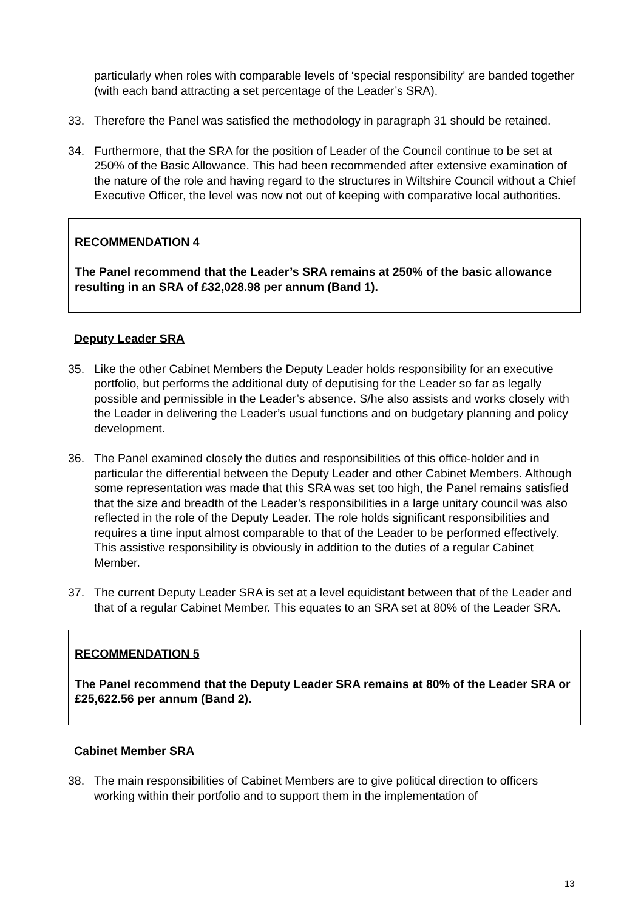particularly when roles with comparable levels of ‘special responsibility’ are banded together (with each band attracting a set percentage of the Leader’s SRA).
33. Therefore the Panel was satisfied the methodology in paragraph 31 should be retained.
34. Furthermore, that the SRA for the position of Leader of the Council continue to be set at 250% of the Basic Allowance. This had been recommended after extensive examination of the nature of the role and having regard to the structures in Wiltshire Council without a Chief Executive Officer, the level was now not out of keeping with comparative local authorities.
RECOMMENDATION 4
The Panel recommend that the Leader’s SRA remains at 250% of the basic allowance resulting in an SRA of £32,028.98 per annum (Band 1).
Deputy Leader SRA
35. Like the other Cabinet Members the Deputy Leader holds responsibility for an executive portfolio, but performs the additional duty of deputising for the Leader so far as legally possible and permissible in the Leader’s absence. S/he also assists and works closely with the Leader in delivering the Leader’s usual functions and on budgetary planning and policy development.
36. The Panel examined closely the duties and responsibilities of this office-holder and in particular the differential between the Deputy Leader and other Cabinet Members. Although some representation was made that this SRA was set too high, the Panel remains satisfied that the size and breadth of the Leader’s responsibilities in a large unitary council was also reflected in the role of the Deputy Leader. The role holds significant responsibilities and requires a time input almost comparable to that of the Leader to be performed effectively. This assistive responsibility is obviously in addition to the duties of a regular Cabinet Member.
37. The current Deputy Leader SRA is set at a level equidistant between that of the Leader and that of a regular Cabinet Member. This equates to an SRA set at 80% of the Leader SRA.
RECOMMENDATION 5
The Panel recommend that the Deputy Leader SRA remains at 80% of the Leader SRA or £25,622.56 per annum (Band 2).
Cabinet Member SRA
38. The main responsibilities of Cabinet Members are to give political direction to officers working within their portfolio and to support them in the implementation of
13